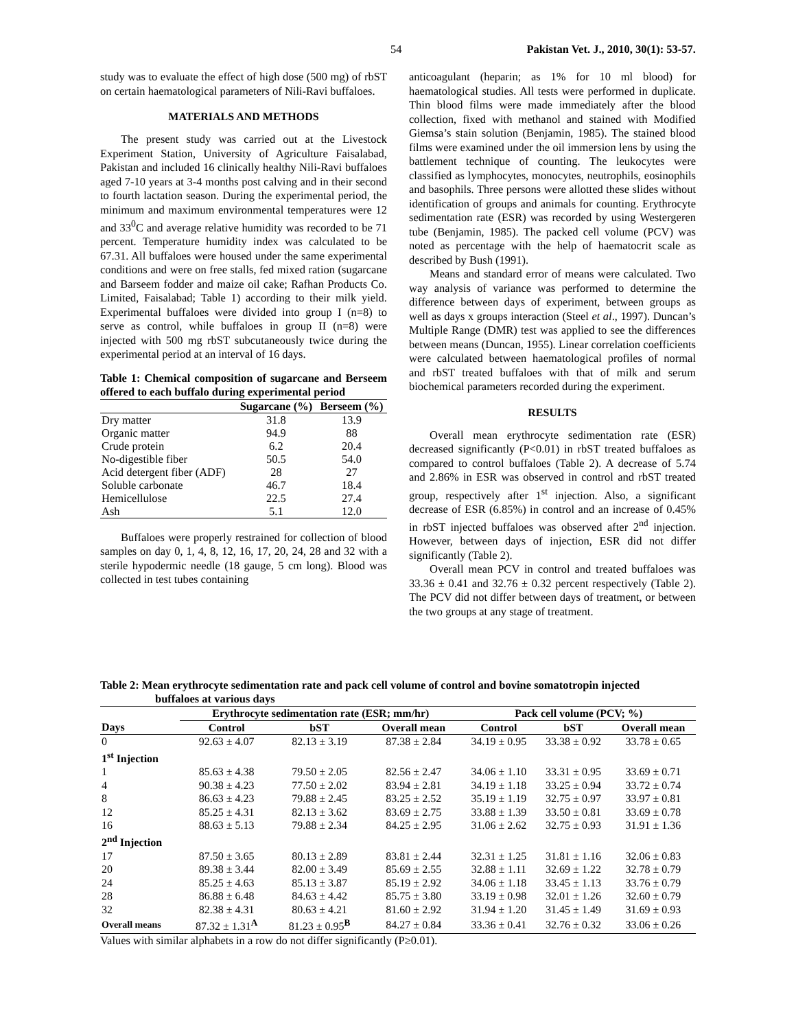54 Pakistan Vet. J., 2010, 30(1): 53-57.
study was to evaluate the effect of high dose (500 mg) of rbST on certain haematological parameters of Nili-Ravi buffaloes.
MATERIALS AND METHODS
The present study was carried out at the Livestock Experiment Station, University of Agriculture Faisalabad, Pakistan and included 16 clinically healthy Nili-Ravi buffaloes aged 7-10 years at 3-4 months post calving and in their second to fourth lactation season. During the experimental period, the minimum and maximum environmental temperatures were 12 and 33<sup>0</sup>C and average relative humidity was recorded to be 71 percent. Temperature humidity index was calculated to be 67.31. All buffaloes were housed under the same experimental conditions and were on free stalls, fed mixed ration (sugarcane and Barseem fodder and maize oil cake; Rafhan Products Co. Limited, Faisalabad; Table 1) according to their milk yield. Experimental buffaloes were divided into group I (n=8) to serve as control, while buffaloes in group II (n=8) were injected with 500 mg rbST subcutaneously twice during the experimental period at an interval of 16 days.
Table 1: Chemical composition of sugarcane and Berseem offered to each buffalo during experimental period
| | Sugarcane (%) | Berseem (%) |
| --- | --- | --- |
| Dry matter | 31.8 | 13.9 |
| Organic matter | 94.9 | 88 |
| Crude protein | 6.2 | 20.4 |
| No-digestible fiber | 50.5 | 54.0 |
| Acid detergent fiber (ADF) | 28 | 27 |
| Soluble carbonate | 46.7 | 18.4 |
| Hemicellulose | 22.5 | 27.4 |
| Ash | 5.1 | 12.0 |
Buffaloes were properly restrained for collection of blood samples on day 0, 1, 4, 8, 12, 16, 17, 20, 24, 28 and 32 with a sterile hypodermic needle (18 gauge, 5 cm long). Blood was collected in test tubes containing
anticoagulant (heparin; as 1% for 10 ml blood) for haematological studies. All tests were performed in duplicate. Thin blood films were made immediately after the blood collection, fixed with methanol and stained with Modified Giemsa’s stain solution (Benjamin, 1985). The stained blood films were examined under the oil immersion lens by using the battlement technique of counting. The leukocytes were classified as lymphocytes, monocytes, neutrophils, eosinophils and basophils. Three persons were allotted these slides without identification of groups and animals for counting. Erythrocyte sedimentation rate (ESR) was recorded by using Westergeren tube (Benjamin, 1985). The packed cell volume (PCV) was noted as percentage with the help of haematocrit scale as described by Bush (1991).
Means and standard error of means were calculated. Two way analysis of variance was performed to determine the difference between days of experiment, between groups as well as days x groups interaction (Steel et al., 1997). Duncan’s Multiple Range (DMR) test was applied to see the differences between means (Duncan, 1955). Linear correlation coefficients were calculated between haematological profiles of normal and rbST treated buffaloes with that of milk and serum biochemical parameters recorded during the experiment.
RESULTS
Overall mean erythrocyte sedimentation rate (ESR) decreased significantly (P<0.01) in rbST treated buffaloes as compared to control buffaloes (Table 2). A decrease of 5.74 and 2.86% in ESR was observed in control and rbST treated group, respectively after 1<sup>st</sup> injection. Also, a significant decrease of ESR (6.85%) in control and an increase of 0.45% in rbST injected buffaloes was observed after 2<sup>nd</sup> injection. However, between days of injection, ESR did not differ significantly (Table 2).
Overall mean PCV in control and treated buffaloes was 33.36 ± 0.41 and 32.76 ± 0.32 percent respectively (Table 2). The PCV did not differ between days of treatment, or between the two groups at any stage of treatment.
Table 2: Mean erythrocyte sedimentation rate and pack cell volume of control and bovine somatotropin injected
buffaloes at various days
| | Erythrocyte sedimentation rate (ESR; mm/hr) | | | Pack cell volume (PCV; %) | | |
| --- | --- | --- | --- | --- | --- | --- |
| Days | Control | bST | Overall mean | Control | bST | Overall mean |
| 0 | 92.63 ± 4.07 | 82.13 ± 3.19 | 87.38 ± 2.84 | 34.19 ± 0.95 | 33.38 ± 0.92 | 33.78 ± 0.65 |
| 1<sup>st</sup> Injection | | | | | | |
| 1 | 85.63 ± 4.38 | 79.50 ± 2.05 | 82.56 ± 2.47 | 34.06 ± 1.10 | 33.31 ± 0.95 | 33.69 ± 0.71 |
| 4 | 90.38 ± 4.23 | 77.50 ± 2.02 | 83.94 ± 2.81 | 34.19 ± 1.18 | 33.25 ± 0.94 | 33.72 ± 0.74 |
| 8 | 86.63 ± 4.23 | 79.88 ± 2.45 | 83.25 ± 2.52 | 35.19 ± 1.19 | 32.75 ± 0.97 | 33.97 ± 0.81 |
| 12 | 85.25 ± 4.31 | 82.13 ± 3.62 | 83.69 ± 2.75 | 33.88 ± 1.39 | 33.50 ± 0.81 | 33.69 ± 0.78 |
| 16 | 88.63 ± 5.13 | 79.88 ± 2.34 | 84.25 ± 2.95 | 31.06 ± 2.62 | 32.75 ± 0.93 | 31.91 ± 1.36 |
| 2<sup>nd</sup> Injection | | | | | | |
| 17 | 87.50 ± 3.65 | 80.13 ± 2.89 | 83.81 ± 2.44 | 32.31 ± 1.25 | 31.81 ± 1.16 | 32.06 ± 0.83 |
| 20 | 89.38 ± 3.44 | 82.00 ± 3.49 | 85.69 ± 2.55 | 32.88 ± 1.11 | 32.69 ± 1.22 | 32.78 ± 0.79 |
| 24 | 85.25 ± 4.63 | 85.13 ± 3.87 | 85.19 ± 2.92 | 34.06 ± 1.18 | 33.45 ± 1.13 | 33.76 ± 0.79 |
| 28 | 86.88 ± 6.48 | 84.63 ± 4.42 | 85.75 ± 3.80 | 33.19 ± 0.98 | 32.01 ± 1.26 | 32.60 ± 0.79 |
| 32 | 82.38 ± 4.31 | 80.63 ± 4.21 | 81.60 ± 2.92 | 31.94 ± 1.20 | 31.45 ± 1.49 | 31.69 ± 0.93 |
| Overall means | 87.32 ± 1.31<sup>A</sup> | 81.23 ± 0.95<sup>B</sup> | 84.27 ± 0.84 | 33.36 ± 0.41 | 32.76 ± 0.32 | 33.06 ± 0.26 |
Values with similar alphabets in a row do not differ significantly (P≥0.01).